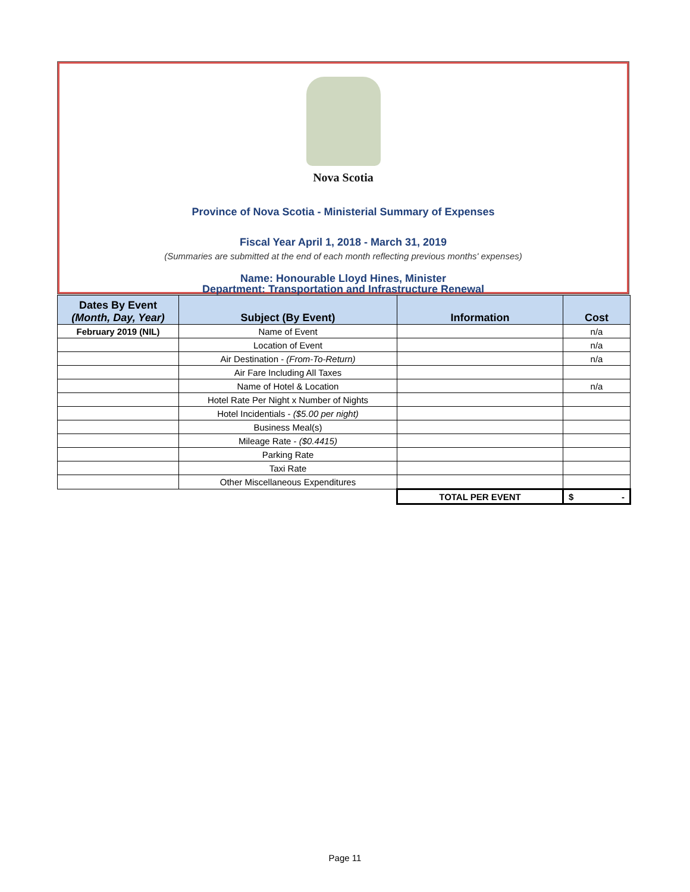Nova Scotia
Province of Nova Scotia - Ministerial Summary of Expenses
Fiscal Year April 1, 2018 - March 31, 2019
(Summaries are submitted at the end of each month reflecting previous months' expenses)
Name: Honourable Lloyd Hines, Minister
Department: Transportation and Infrastructure Renewal
| Dates By Event (Month, Day, Year) | Subject (By Event) | Information | Cost |
| --- | --- | --- | --- |
| February 2019 (NIL) | Name of Event | | n/a |
| | Location of Event | | n/a |
| | Air Destination - (From-To-Return) | | n/a |
| | Air Fare Including All Taxes | | |
| | Name of Hotel & Location | | n/a |
| | Hotel Rate Per Night x Number of Nights | | |
| | Hotel Incidentials - ($5.00 per night) | | |
| | Business Meal(s) | | |
| | Mileage Rate - ($0.4415) | | |
| | Parking Rate | | |
| | Taxi Rate | | |
| | Other Miscellaneous Expenditures | | |
| | | TOTAL PER EVENT | $ - |
Page 11